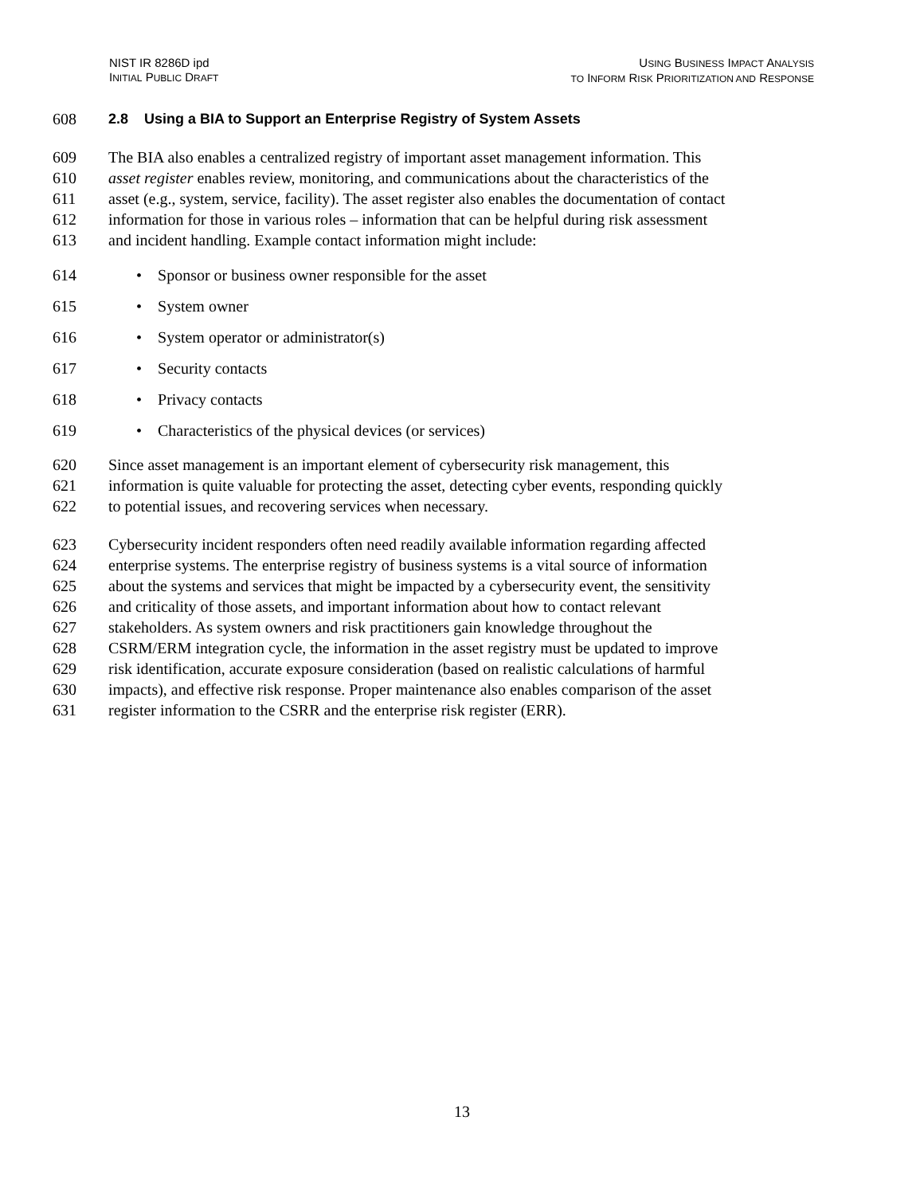NIST IR 8286D ipd
INITIAL PUBLIC DRAFT
USING BUSINESS IMPACT ANALYSIS
TO INFORM RISK PRIORITIZATION AND RESPONSE
608
2.8 Using a BIA to Support an Enterprise Registry of System Assets
609 The BIA also enables a centralized registry of important asset management information. This
610 asset register enables review, monitoring, and communications about the characteristics of the
611 asset (e.g., system, service, facility). The asset register also enables the documentation of contact
612 information for those in various roles – information that can be helpful during risk assessment
613 and incident handling. Example contact information might include:
614 • Sponsor or business owner responsible for the asset
615 • System owner
616 • System operator or administrator(s)
617 • Security contacts
618 • Privacy contacts
619 • Characteristics of the physical devices (or services)
620 Since asset management is an important element of cybersecurity risk management, this
621 information is quite valuable for protecting the asset, detecting cyber events, responding quickly
622 to potential issues, and recovering services when necessary.
623 Cybersecurity incident responders often need readily available information regarding affected
624 enterprise systems. The enterprise registry of business systems is a vital source of information
625 about the systems and services that might be impacted by a cybersecurity event, the sensitivity
626 and criticality of those assets, and important information about how to contact relevant
627 stakeholders. As system owners and risk practitioners gain knowledge throughout the
628 CSRM/ERM integration cycle, the information in the asset registry must be updated to improve
629 risk identification, accurate exposure consideration (based on realistic calculations of harmful
630 impacts), and effective risk response. Proper maintenance also enables comparison of the asset
631 register information to the CSRR and the enterprise risk register (ERR).
13